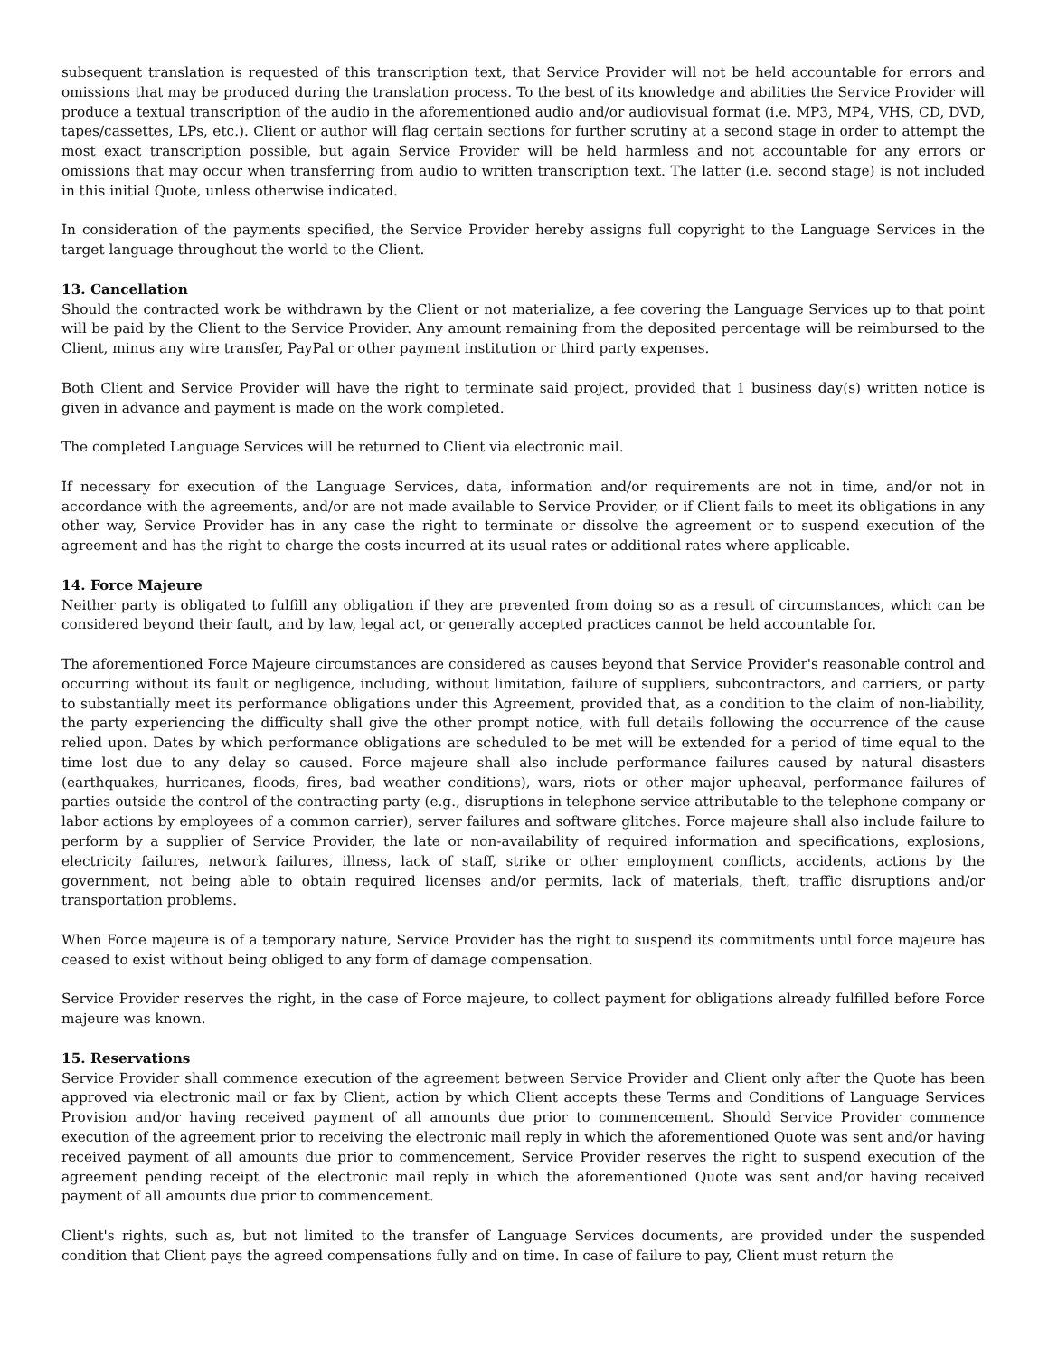subsequent translation is requested of this transcription text, that Service Provider will not be held accountable for errors and omissions that may be produced during the translation process. To the best of its knowledge and abilities the Service Provider will produce a textual transcription of the audio in the aforementioned audio and/or audiovisual format (i.e. MP3, MP4, VHS, CD, DVD, tapes/cassettes, LPs, etc.). Client or author will flag certain sections for further scrutiny at a second stage in order to attempt the most exact transcription possible, but again Service Provider will be held harmless and not accountable for any errors or omissions that may occur when transferring from audio to written transcription text. The latter (i.e. second stage) is not included in this initial Quote, unless otherwise indicated.
In consideration of the payments specified, the Service Provider hereby assigns full copyright to the Language Services in the target language throughout the world to the Client.
13. Cancellation
Should the contracted work be withdrawn by the Client or not materialize, a fee covering the Language Services up to that point will be paid by the Client to the Service Provider. Any amount remaining from the deposited percentage will be reimbursed to the Client, minus any wire transfer, PayPal or other payment institution or third party expenses.
Both Client and Service Provider will have the right to terminate said project, provided that 1 business day(s) written notice is given in advance and payment is made on the work completed.
The completed Language Services will be returned to Client via electronic mail.
If necessary for execution of the Language Services, data, information and/or requirements are not in time, and/or not in accordance with the agreements, and/or are not made available to Service Provider, or if Client fails to meet its obligations in any other way, Service Provider has in any case the right to terminate or dissolve the agreement or to suspend execution of the agreement and has the right to charge the costs incurred at its usual rates or additional rates where applicable.
14. Force Majeure
Neither party is obligated to fulfill any obligation if they are prevented from doing so as a result of circumstances, which can be considered beyond their fault, and by law, legal act, or generally accepted practices cannot be held accountable for.
The aforementioned Force Majeure circumstances are considered as causes beyond that Service Provider's reasonable control and occurring without its fault or negligence, including, without limitation, failure of suppliers, subcontractors, and carriers, or party to substantially meet its performance obligations under this Agreement, provided that, as a condition to the claim of non-liability, the party experiencing the difficulty shall give the other prompt notice, with full details following the occurrence of the cause relied upon. Dates by which performance obligations are scheduled to be met will be extended for a period of time equal to the time lost due to any delay so caused. Force majeure shall also include performance failures caused by natural disasters (earthquakes, hurricanes, floods, fires, bad weather conditions), wars, riots or other major upheaval, performance failures of parties outside the control of the contracting party (e.g., disruptions in telephone service attributable to the telephone company or labor actions by employees of a common carrier), server failures and software glitches. Force majeure shall also include failure to perform by a supplier of Service Provider, the late or non-availability of required information and specifications, explosions, electricity failures, network failures, illness, lack of staff, strike or other employment conflicts, accidents, actions by the government, not being able to obtain required licenses and/or permits, lack of materials, theft, traffic disruptions and/or transportation problems.
When Force majeure is of a temporary nature, Service Provider has the right to suspend its commitments until force majeure has ceased to exist without being obliged to any form of damage compensation.
Service Provider reserves the right, in the case of Force majeure, to collect payment for obligations already fulfilled before Force majeure was known.
15. Reservations
Service Provider shall commence execution of the agreement between Service Provider and Client only after the Quote has been approved via electronic mail or fax by Client, action by which Client accepts these Terms and Conditions of Language Services Provision and/or having received payment of all amounts due prior to commencement. Should Service Provider commence execution of the agreement prior to receiving the electronic mail reply in which the aforementioned Quote was sent and/or having received payment of all amounts due prior to commencement, Service Provider reserves the right to suspend execution of the agreement pending receipt of the electronic mail reply in which the aforementioned Quote was sent and/or having received payment of all amounts due prior to commencement.
Client's rights, such as, but not limited to the transfer of Language Services documents, are provided under the suspended condition that Client pays the agreed compensations fully and on time. In case of failure to pay, Client must return the